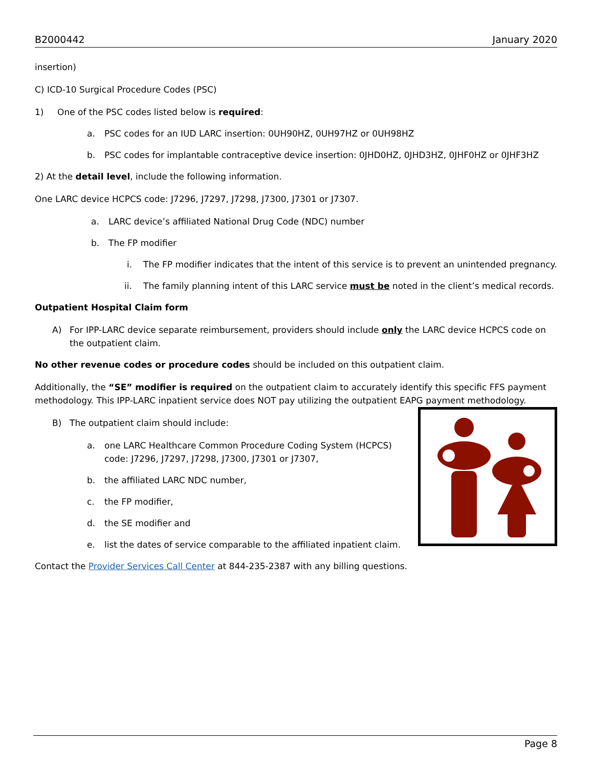B2000442 January 2020
insertion)
C) ICD-10 Surgical Procedure Codes (PSC)
1) One of the PSC codes listed below is required:
a. PSC codes for an IUD LARC insertion: 0UH90HZ, 0UH97HZ or 0UH98HZ
b. PSC codes for implantable contraceptive device insertion: 0JHD0HZ, 0JHD3HZ, 0JHF0HZ or 0JHF3HZ
2) At the detail level, include the following information.
One LARC device HCPCS code: J7296, J7297, J7298, J7300, J7301 or J7307.
a. LARC device’s affiliated National Drug Code (NDC) number
b. The FP modifier
i. The FP modifier indicates that the intent of this service is to prevent an unintended pregnancy.
ii. The family planning intent of this LARC service must be noted in the client’s medical records.
Outpatient Hospital Claim form
A) For IPP-LARC device separate reimbursement, providers should include only the LARC device HCPCS code on the outpatient claim.
No other revenue codes or procedure codes should be included on this outpatient claim.
Additionally, the “SE” modifier is required on the outpatient claim to accurately identify this specific FFS payment methodology. This IPP-LARC inpatient service does NOT pay utilizing the outpatient EAPG payment methodology.
B) The outpatient claim should include:
a. one LARC Healthcare Common Procedure Coding System (HCPCS) code: J7296, J7297, J7298, J7300, J7301 or J7307,
b. the affiliated LARC NDC number,
c. the FP modifier,
d. the SE modifier and
e. list the dates of service comparable to the affiliated inpatient claim.
Contact the Provider Services Call Center at 844-235-2387 with any billing questions.
Page 8